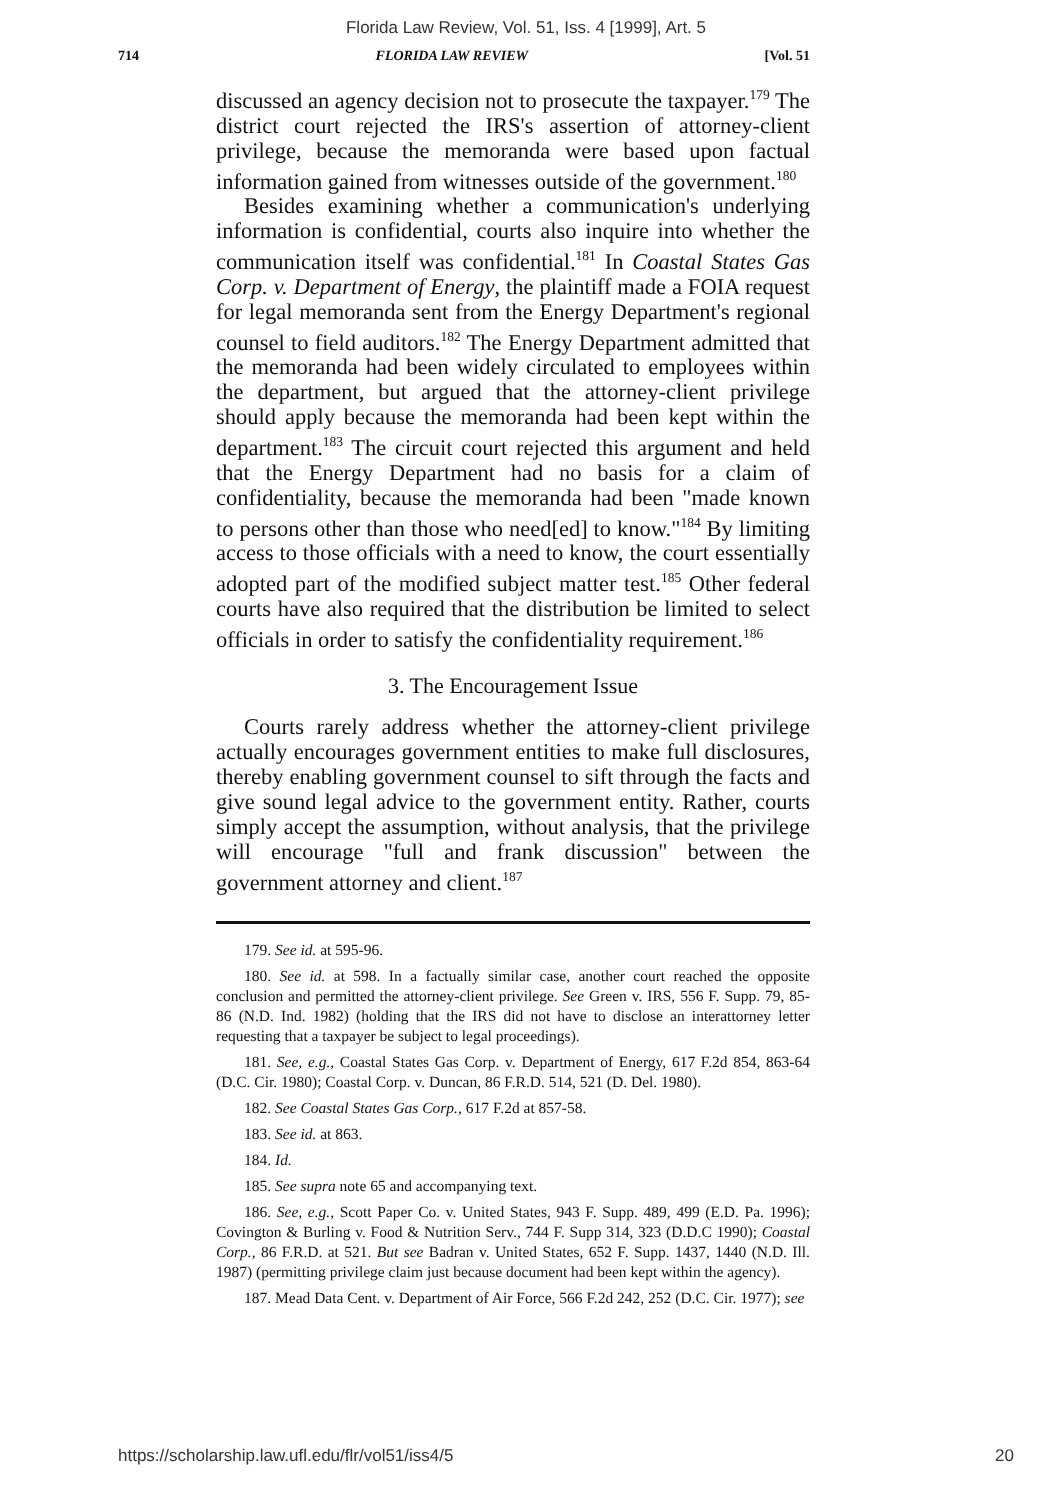Florida Law Review, Vol. 51, Iss. 4 [1999], Art. 5
714 FLORIDA LAW REVIEW [Vol. 51
discussed an agency decision not to prosecute the taxpayer.<sup>179</sup> The district court rejected the IRS's assertion of attorney-client privilege, because the memoranda were based upon factual information gained from witnesses outside of the government.<sup>180</sup>
Besides examining whether a communication's underlying information is confidential, courts also inquire into whether the communication itself was confidential.<sup>181</sup> In Coastal States Gas Corp. v. Department of Energy, the plaintiff made a FOIA request for legal memoranda sent from the Energy Department's regional counsel to field auditors.<sup>182</sup> The Energy Department admitted that the memoranda had been widely circulated to employees within the department, but argued that the attorney-client privilege should apply because the memoranda had been kept within the department.<sup>183</sup> The circuit court rejected this argument and held that the Energy Department had no basis for a claim of confidentiality, because the memoranda had been "made known to persons other than those who need[ed] to know."<sup>184</sup> By limiting access to those officials with a need to know, the court essentially adopted part of the modified subject matter test.<sup>185</sup> Other federal courts have also required that the distribution be limited to select officials in order to satisfy the confidentiality requirement.<sup>186</sup>
3. The Encouragement Issue
Courts rarely address whether the attorney-client privilege actually encourages government entities to make full disclosures, thereby enabling government counsel to sift through the facts and give sound legal advice to the government entity. Rather, courts simply accept the assumption, without analysis, that the privilege will encourage "full and frank discussion" between the government attorney and client.<sup>187</sup>
179. See id. at 595-96.
180. See id. at 598. In a factually similar case, another court reached the opposite conclusion and permitted the attorney-client privilege. See Green v. IRS, 556 F. Supp. 79, 85-86 (N.D. Ind. 1982) (holding that the IRS did not have to disclose an interattorney letter requesting that a taxpayer be subject to legal proceedings).
181. See, e.g., Coastal States Gas Corp. v. Department of Energy, 617 F.2d 854, 863-64 (D.C. Cir. 1980); Coastal Corp. v. Duncan, 86 F.R.D. 514, 521 (D. Del. 1980).
182. See Coastal States Gas Corp., 617 F.2d at 857-58.
183. See id. at 863.
184. Id.
185. See supra note 65 and accompanying text.
186. See, e.g., Scott Paper Co. v. United States, 943 F. Supp. 489, 499 (E.D. Pa. 1996); Covington & Burling v. Food & Nutrition Serv., 744 F. Supp 314, 323 (D.D.C 1990); Coastal Corp., 86 F.R.D. at 521. But see Badran v. United States, 652 F. Supp. 1437, 1440 (N.D. Ill. 1987) (permitting privilege claim just because document had been kept within the agency).
187. Mead Data Cent. v. Department of Air Force, 566 F.2d 242, 252 (D.C. Cir. 1977); see
https://scholarship.law.ufl.edu/flr/vol51/iss4/5 20